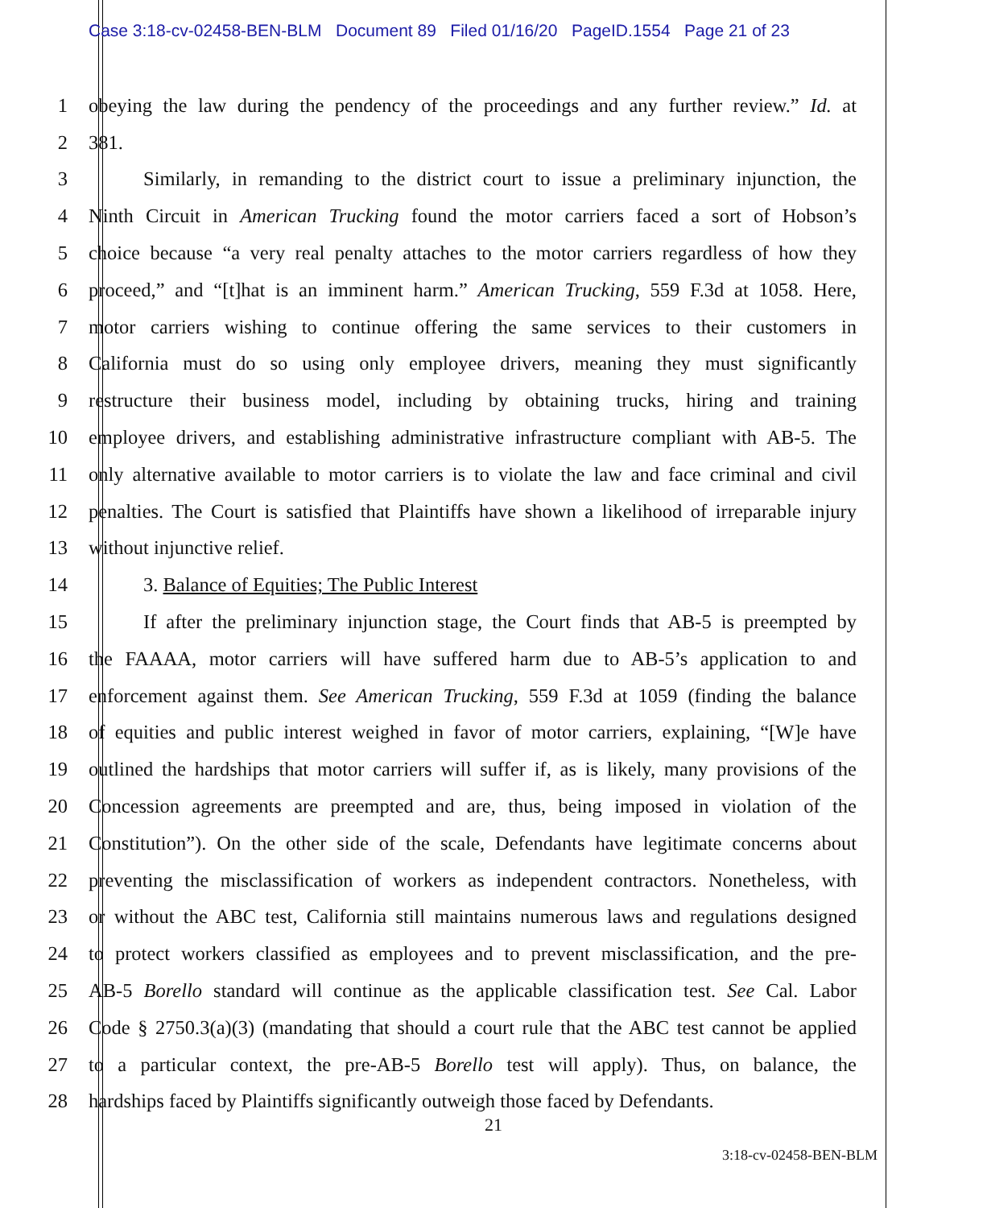Case 3:18-cv-02458-BEN-BLM Document 89 Filed 01/16/20 PageID.1554 Page 21 of 23
1 obeying the law during the pendency of the proceedings and any further review.” Id. at
2 381.
3 Similarly, in remanding to the district court to issue a preliminary injunction, the
4 Ninth Circuit in American Trucking found the motor carriers faced a sort of Hobson’s
5 choice because “a very real penalty attaches to the motor carriers regardless of how they
6 proceed,” and “[t]hat is an imminent harm.” American Trucking, 559 F.3d at 1058. Here,
7 motor carriers wishing to continue offering the same services to their customers in
8 California must do so using only employee drivers, meaning they must significantly
9 restructure their business model, including by obtaining trucks, hiring and training
10 employee drivers, and establishing administrative infrastructure compliant with AB-5. The
11 only alternative available to motor carriers is to violate the law and face criminal and civil
12 penalties. The Court is satisfied that Plaintiffs have shown a likelihood of irreparable injury
13 without injunctive relief.
14 3. Balance of Equities; The Public Interest
15 If after the preliminary injunction stage, the Court finds that AB-5 is preempted by
16 the FAAAA, motor carriers will have suffered harm due to AB-5’s application to and
17 enforcement against them. See American Trucking, 559 F.3d at 1059 (finding the balance
18 of equities and public interest weighed in favor of motor carriers, explaining, “[W]e have
19 outlined the hardships that motor carriers will suffer if, as is likely, many provisions of the
20 Concession agreements are preempted and are, thus, being imposed in violation of the
21 Constitution”). On the other side of the scale, Defendants have legitimate concerns about
22 preventing the misclassification of workers as independent contractors. Nonetheless, with
23 or without the ABC test, California still maintains numerous laws and regulations designed
24 to protect workers classified as employees and to prevent misclassification, and the pre-
25 AB-5 Borello standard will continue as the applicable classification test. See Cal. Labor
26 Code § 2750.3(a)(3) (mandating that should a court rule that the ABC test cannot be applied
27 to a particular context, the pre-AB-5 Borello test will apply). Thus, on balance, the
28 hardships faced by Plaintiffs significantly outweigh those faced by Defendants.
21
3:18-cv-02458-BEN-BLM